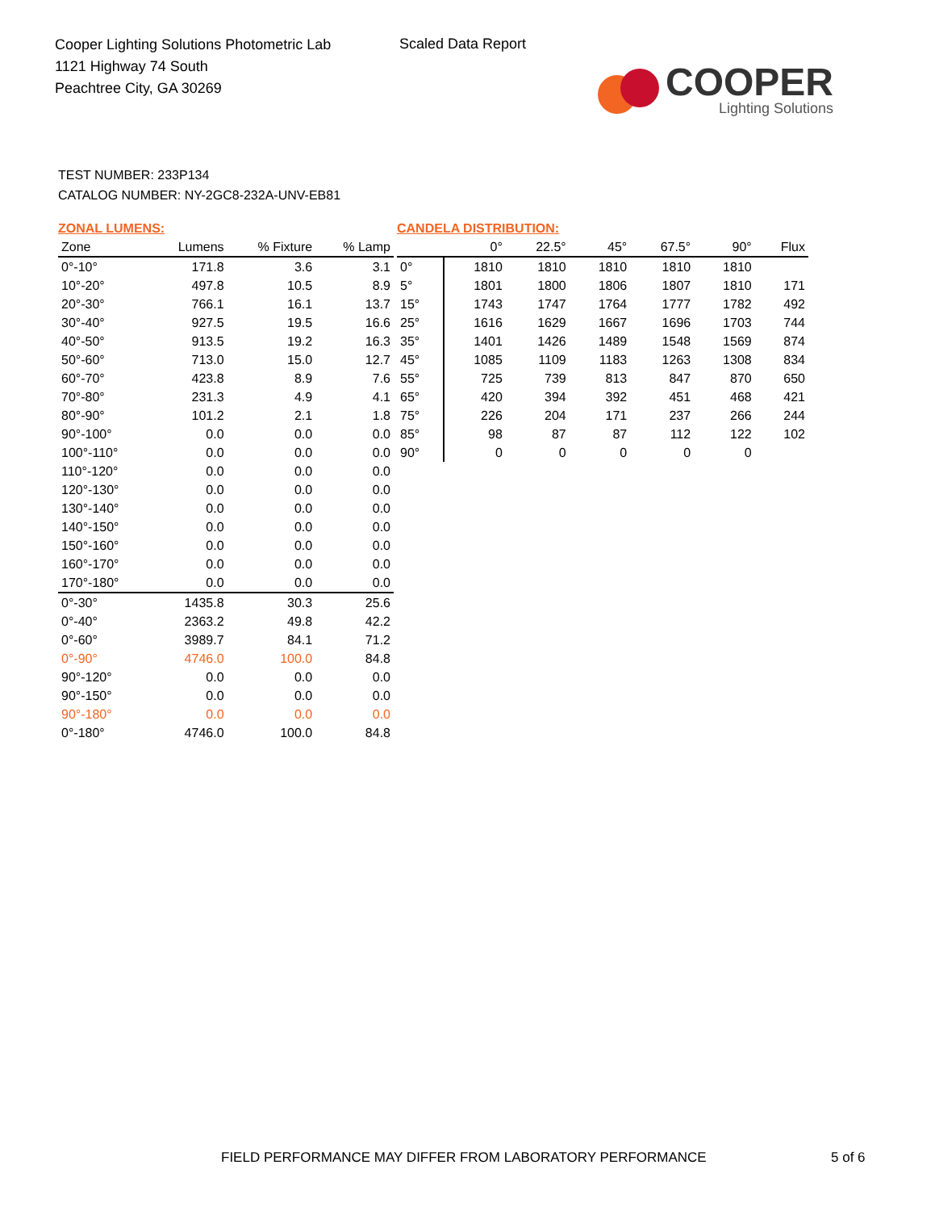Cooper Lighting Solutions Photometric Lab
1121 Highway 74 South
Peachtree City, GA 30269
Scaled Data Report
COOPER
Lighting Solutions
TEST NUMBER: 233P134
CATALOG NUMBER: NY-2GC8-232A-UNV-EB81
ZONAL LUMENS:
| Zone | Lumens | % Fixture | % Lamp |
| --- | --- | --- | --- |
| 0°-10° | 171.8 | 3.6 | 3.1 |
| 10°-20° | 497.8 | 10.5 | 8.9 |
| 20°-30° | 766.1 | 16.1 | 13.7 |
| 30°-40° | 927.5 | 19.5 | 16.6 |
| 40°-50° | 913.5 | 19.2 | 16.3 |
| 50°-60° | 713.0 | 15.0 | 12.7 |
| 60°-70° | 423.8 | 8.9 | 7.6 |
| 70°-80° | 231.3 | 4.9 | 4.1 |
| 80°-90° | 101.2 | 2.1 | 1.8 |
| 90°-100° | 0.0 | 0.0 | 0.0 |
| 100°-110° | 0.0 | 0.0 | 0.0 |
| 110°-120° | 0.0 | 0.0 | 0.0 |
| 120°-130° | 0.0 | 0.0 | 0.0 |
| 130°-140° | 0.0 | 0.0 | 0.0 |
| 140°-150° | 0.0 | 0.0 | 0.0 |
| 150°-160° | 0.0 | 0.0 | 0.0 |
| 160°-170° | 0.0 | 0.0 | 0.0 |
| 170°-180° | 0.0 | 0.0 | 0.0 |
| 0°-30° | 1435.8 | 30.3 | 25.6 |
| 0°-40° | 2363.2 | 49.8 | 42.2 |
| 0°-60° | 3989.7 | 84.1 | 71.2 |
| 0°-90° | 4746.0 | 100.0 | 84.8 |
| 90°-120° | 0.0 | 0.0 | 0.0 |
| 90°-150° | 0.0 | 0.0 | 0.0 |
| 90°-180° | 0.0 | 0.0 | 0.0 |
| 0°-180° | 4746.0 | 100.0 | 84.8 |
CANDELA DISTRIBUTION:
| | 0° | 22.5° | 45° | 67.5° | 90° | Flux |
| --- | --- | --- | --- | --- | --- | --- |
| 0° | 1810 | 1810 | 1810 | 1810 | 1810 | |
| 5° | 1801 | 1800 | 1806 | 1807 | 1810 | 171 |
| 15° | 1743 | 1747 | 1764 | 1777 | 1782 | 492 |
| 25° | 1616 | 1629 | 1667 | 1696 | 1703 | 744 |
| 35° | 1401 | 1426 | 1489 | 1548 | 1569 | 874 |
| 45° | 1085 | 1109 | 1183 | 1263 | 1308 | 834 |
| 55° | 725 | 739 | 813 | 847 | 870 | 650 |
| 65° | 420 | 394 | 392 | 451 | 468 | 421 |
| 75° | 226 | 204 | 171 | 237 | 266 | 244 |
| 85° | 98 | 87 | 87 | 112 | 122 | 102 |
| 90° | 0 | 0 | 0 | 0 | 0 | |
FIELD PERFORMANCE MAY DIFFER FROM LABORATORY PERFORMANCE
5 of 6